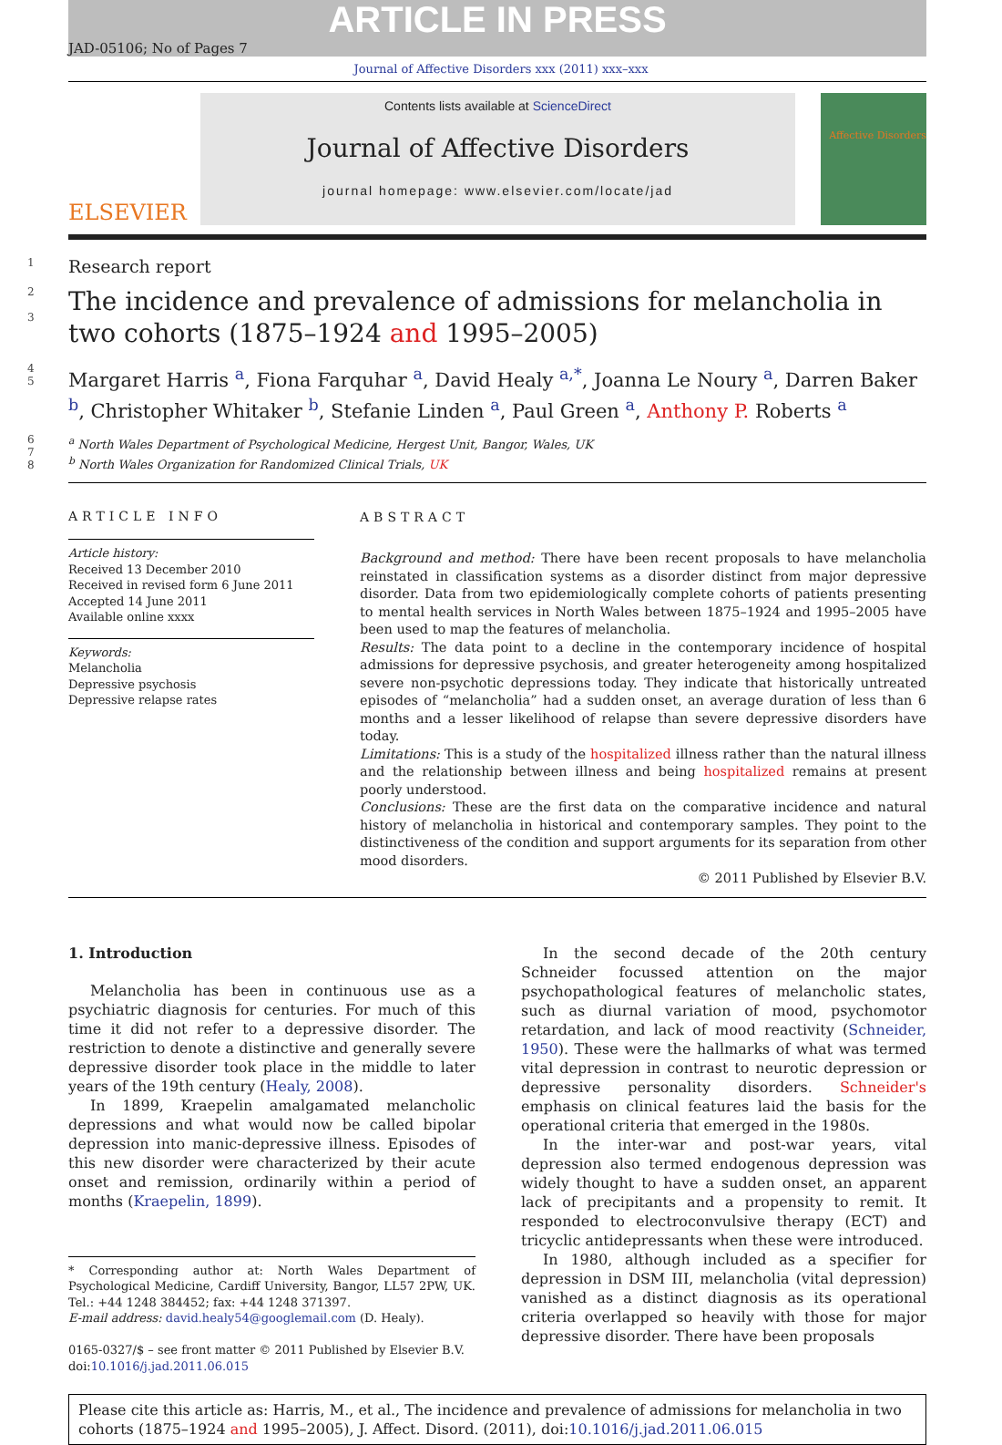ARTICLE IN PRESS
JAD-05106; No of Pages 7
Journal of Affective Disorders xxx (2011) xxx–xxx
ELSEVIER
Contents lists available at ScienceDirect
Journal of Affective Disorders
journal homepage: www.elsevier.com/locate/jad
Affective Disorders
1
Research report
2
3
The incidence and prevalence of admissions for melancholia in two cohorts (1875–1924 and 1995–2005)
4
5
Margaret Harris <sup>a</sup>, Fiona Farquhar <sup>a</sup>, David Healy <sup>a,*</sup>, Joanna Le Noury <sup>a</sup>, Darren Baker <sup>b</sup>, Christopher Whitaker <sup>b</sup>, Stefanie Linden <sup>a</sup>, Paul Green <sup>a</sup>, Anthony P. Roberts <sup>a</sup>
6
7
8
<sup>a</sup> North Wales Department of Psychological Medicine, Hergest Unit, Bangor, Wales, UK
<sup>b</sup> North Wales Organization for Randomized Clinical Trials, UK
ARTICLE INFO
Article history:
Received 13 December 2010
Received in revised form 6 June 2011
Accepted 14 June 2011
Available online xxxx
Keywords:
Melancholia
Depressive psychosis
Depressive relapse rates
ABSTRACT
Background and method: There have been recent proposals to have melancholia reinstated in classification systems as a disorder distinct from major depressive disorder. Data from two epidemiologically complete cohorts of patients presenting to mental health services in North Wales between 1875–1924 and 1995–2005 have been used to map the features of melancholia.
Results: The data point to a decline in the contemporary incidence of hospital admissions for depressive psychosis, and greater heterogeneity among hospitalized severe non-psychotic depressions today. They indicate that historically untreated episodes of “melancholia” had a sudden onset, an average duration of less than 6 months and a lesser likelihood of relapse than severe depressive disorders have today.
Limitations: This is a study of the hospitalized illness rather than the natural illness and the relationship between illness and being hospitalized remains at present poorly understood.
Conclusions: These are the first data on the comparative incidence and natural history of melancholia in historical and contemporary samples. They point to the distinctiveness of the condition and support arguments for its separation from other mood disorders.
© 2011 Published by Elsevier B.V.
1. Introduction
Melancholia has been in continuous use as a psychiatric diagnosis for centuries. For much of this time it did not refer to a depressive disorder. The restriction to denote a distinctive and generally severe depressive disorder took place in the middle to later years of the 19th century (Healy, 2008).
In 1899, Kraepelin amalgamated melancholic depressions and what would now be called bipolar depression into manic-depressive illness. Episodes of this new disorder were characterized by their acute onset and remission, ordinarily within a period of months (Kraepelin, 1899).
* Corresponding author at: North Wales Department of Psychological Medicine, Cardiff University, Bangor, LL57 2PW, UK. Tel.: +44 1248 384452; fax: +44 1248 371397.
E-mail address: david.healy54@googlemail.com (D. Healy).
0165-0327/$ – see front matter © 2011 Published by Elsevier B.V.
doi:10.1016/j.jad.2011.06.015
In the second decade of the 20th century Schneider focussed attention on the major psychopathological features of melancholic states, such as diurnal variation of mood, psychomotor retardation, and lack of mood reactivity (Schneider, 1950). These were the hallmarks of what was termed vital depression in contrast to neurotic depression or depressive personality disorders. Schneider's emphasis on clinical features laid the basis for the operational criteria that emerged in the 1980s.
In the inter-war and post-war years, vital depression also termed endogenous depression was widely thought to have a sudden onset, an apparent lack of precipitants and a propensity to remit. It responded to electroconvulsive therapy (ECT) and tricyclic antidepressants when these were introduced.
In 1980, although included as a specifier for depression in DSM III, melancholia (vital depression) vanished as a distinct diagnosis as its operational criteria overlapped so heavily with those for major depressive disorder. There have been proposals
Please cite this article as: Harris, M., et al., The incidence and prevalence of admissions for melancholia in two cohorts (1875–1924 and 1995–2005), J. Affect. Disord. (2011), doi:10.1016/j.jad.2011.06.015